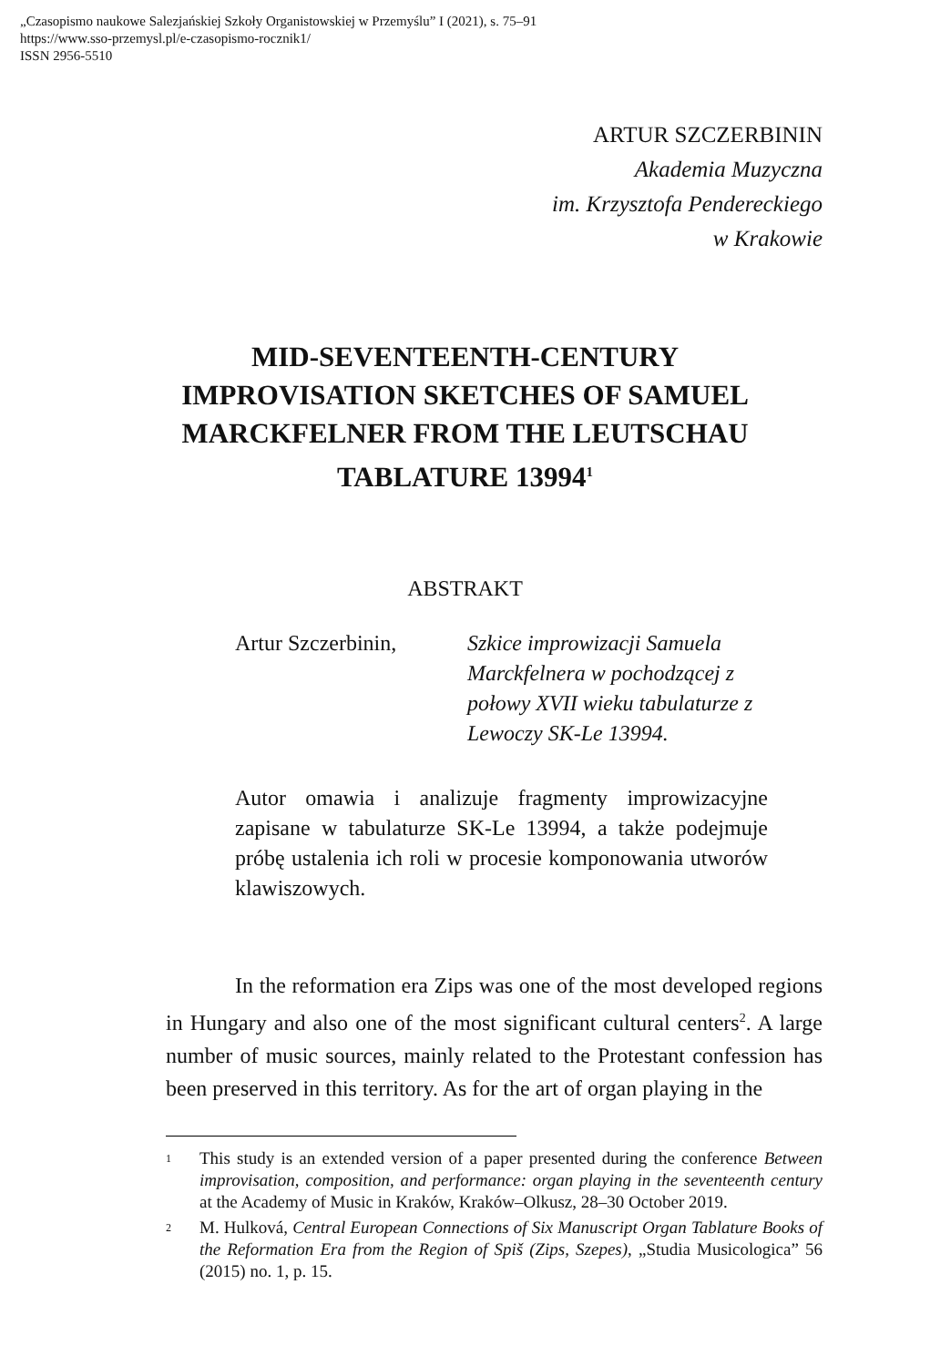„Czasopismo naukowe Salezjańskiej Szkoły Organistowskiej w Przemyślu” I (2021), s. 75–91
https://www.sso-przemysl.pl/e-czasopismo-rocznik1/
ISSN 2956-5510
ARTUR SZCZERBININ
Akademia Muzyczna
im. Krzysztofa Pendereckiego
w Krakowie
MID-SEVENTEENTH-CENTURY IMPROVISATION SKETCHES OF SAMUEL MARCKFELNER FROM THE LEUTSCHAU TABLATURE 13994<sup>1</sup>
ABSTRAKT
Artur Szczerbinin, Szkice improwizacji Samuela Marckfelnera w pochodzącej z połowy XVII wieku tabulaturze z Lewoczy SK-Le 13994.
Autor omawia i analizuje fragmenty improwizacyjne zapisane w tabulaturze SK-Le 13994, a także podejmuje próbę ustalenia ich roli w procesie komponowania utworów klawiszowych.
In the reformation era Zips was one of the most developed regions in Hungary and also one of the most significant cultural centers<sup>2</sup>. A large number of music sources, mainly related to the Protestant confession has been preserved in this territory. As for the art of organ playing in the
<sup>1</sup>
This study is an extended version of a paper presented during the conference Between improvisation, composition, and performance: organ playing in the seventeenth century at the Academy of Music in Kraków, Kraków–Olkusz, 28–30 October 2019.
<sup>2</sup>
M. Hulková, Central European Connections of Six Manuscript Organ Tablature Books of the Reformation Era from the Region of Spiš (Zips, Szepes), „Studia Musicologica” 56 (2015) no. 1, p. 15.